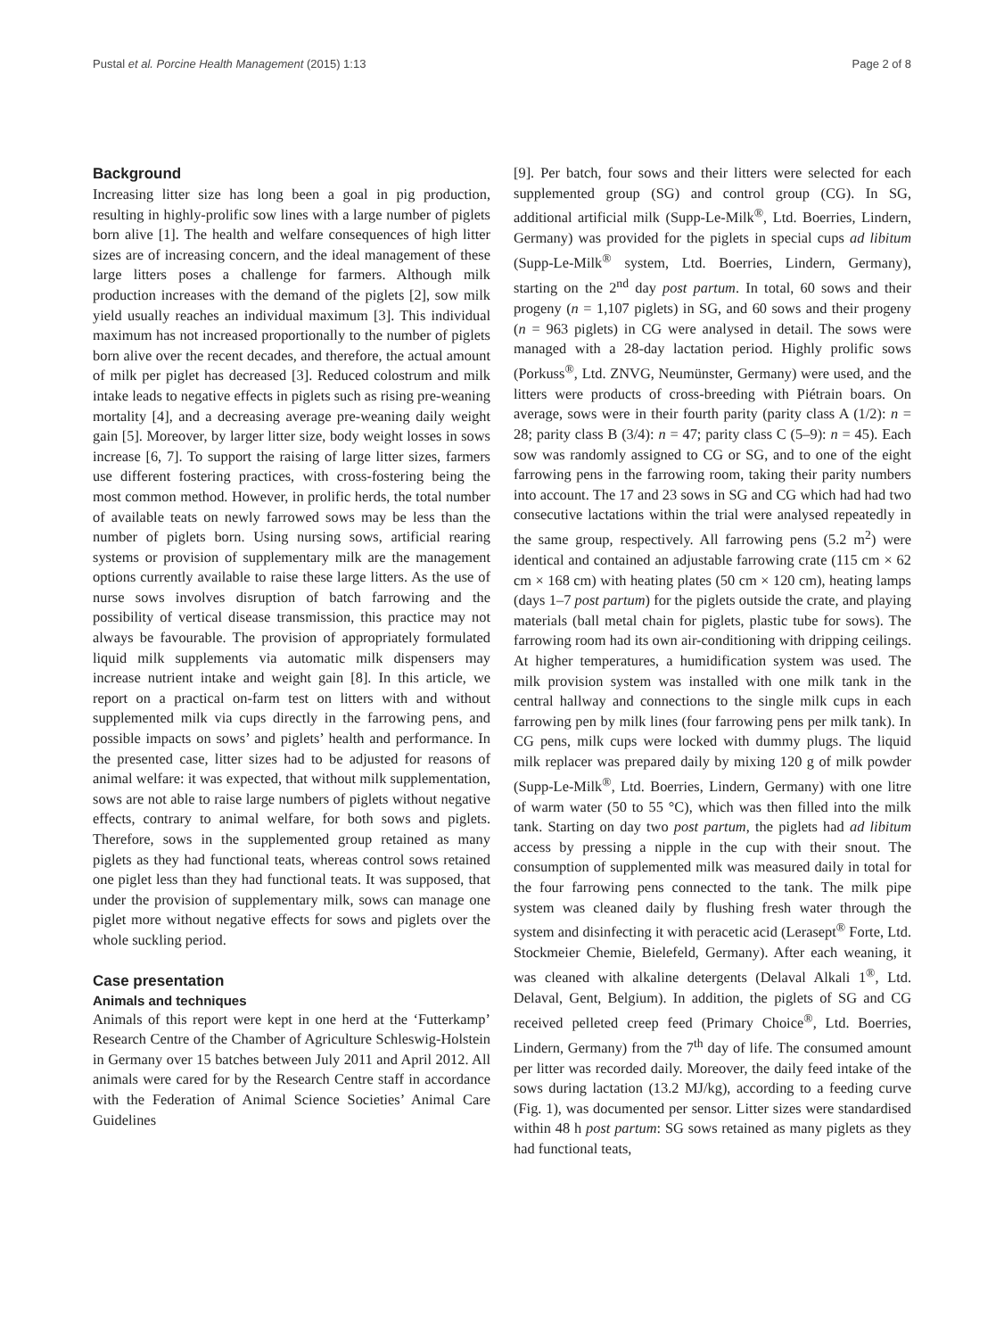Pustal et al. Porcine Health Management (2015) 1:13 Page 2 of 8
Background
Increasing litter size has long been a goal in pig production, resulting in highly-prolific sow lines with a large number of piglets born alive [1]. The health and welfare consequences of high litter sizes are of increasing concern, and the ideal management of these large litters poses a challenge for farmers. Although milk production increases with the demand of the piglets [2], sow milk yield usually reaches an individual maximum [3]. This individual maximum has not increased proportionally to the number of piglets born alive over the recent decades, and therefore, the actual amount of milk per piglet has decreased [3]. Reduced colostrum and milk intake leads to negative effects in piglets such as rising pre-weaning mortality [4], and a decreasing average pre-weaning daily weight gain [5]. Moreover, by larger litter size, body weight losses in sows increase [6, 7]. To support the raising of large litter sizes, farmers use different fostering practices, with cross-fostering being the most common method. However, in prolific herds, the total number of available teats on newly farrowed sows may be less than the number of piglets born. Using nursing sows, artificial rearing systems or provision of supplementary milk are the management options currently available to raise these large litters. As the use of nurse sows involves disruption of batch farrowing and the possibility of vertical disease transmission, this practice may not always be favourable. The provision of appropriately formulated liquid milk supplements via automatic milk dispensers may increase nutrient intake and weight gain [8]. In this article, we report on a practical on-farm test on litters with and without supplemented milk via cups directly in the farrowing pens, and possible impacts on sows’ and piglets’ health and performance. In the presented case, litter sizes had to be adjusted for reasons of animal welfare: it was expected, that without milk supplementation, sows are not able to raise large numbers of piglets without negative effects, contrary to animal welfare, for both sows and piglets. Therefore, sows in the supplemented group retained as many piglets as they had functional teats, whereas control sows retained one piglet less than they had functional teats. It was supposed, that under the provision of supplementary milk, sows can manage one piglet more without negative effects for sows and piglets over the whole suckling period.
Case presentation
Animals and techniques
Animals of this report were kept in one herd at the ‘Futterkamp’ Research Centre of the Chamber of Agriculture Schleswig-Holstein in Germany over 15 batches between July 2011 and April 2012. All animals were cared for by the Research Centre staff in accordance with the Federation of Animal Science Societies’ Animal Care Guidelines
[9]. Per batch, four sows and their litters were selected for each supplemented group (SG) and control group (CG). In SG, additional artificial milk (Supp-Le-Milk<sup>®</sup>, Ltd. Boerries, Lindern, Germany) was provided for the piglets in special cups ad libitum (Supp-Le-Milk<sup>®</sup> system, Ltd. Boerries, Lindern, Germany), starting on the 2<sup>nd</sup> day post partum. In total, 60 sows and their progeny (n = 1,107 piglets) in SG, and 60 sows and their progeny (n = 963 piglets) in CG were analysed in detail. The sows were managed with a 28-day lactation period. Highly prolific sows (Porkuss<sup>®</sup>, Ltd. ZNVG, Neumünster, Germany) were used, and the litters were products of cross-breeding with Piétrain boars. On average, sows were in their fourth parity (parity class A (1/2): n = 28; parity class B (3/4): n = 47; parity class C (5–9): n = 45). Each sow was randomly assigned to CG or SG, and to one of the eight farrowing pens in the farrowing room, taking their parity numbers into account. The 17 and 23 sows in SG and CG which had had two consecutive lactations within the trial were analysed repeatedly in the same group, respectively. All farrowing pens (5.2 m<sup>2</sup>) were identical and contained an adjustable farrowing crate (115 cm × 62 cm × 168 cm) with heating plates (50 cm × 120 cm), heating lamps (days 1–7 post partum) for the piglets outside the crate, and playing materials (ball metal chain for piglets, plastic tube for sows). The farrowing room had its own air-conditioning with dripping ceilings. At higher temperatures, a humidification system was used. The milk provision system was installed with one milk tank in the central hallway and connections to the single milk cups in each farrowing pen by milk lines (four farrowing pens per milk tank). In CG pens, milk cups were locked with dummy plugs. The liquid milk replacer was prepared daily by mixing 120 g of milk powder (Supp-Le-Milk<sup>®</sup>, Ltd. Boerries, Lindern, Germany) with one litre of warm water (50 to 55 °C), which was then filled into the milk tank. Starting on day two post partum, the piglets had ad libitum access by pressing a nipple in the cup with their snout. The consumption of supplemented milk was measured daily in total for the four farrowing pens connected to the tank. The milk pipe system was cleaned daily by flushing fresh water through the system and disinfecting it with peracetic acid (Lerasept<sup>®</sup> Forte, Ltd. Stockmeier Chemie, Bielefeld, Germany). After each weaning, it was cleaned with alkaline detergents (Delaval Alkali 1<sup>®</sup>, Ltd. Delaval, Gent, Belgium). In addition, the piglets of SG and CG received pelleted creep feed (Primary Choice<sup>®</sup>, Ltd. Boerries, Lindern, Germany) from the 7<sup>th</sup> day of life. The consumed amount per litter was recorded daily. Moreover, the daily feed intake of the sows during lactation (13.2 MJ/kg), according to a feeding curve (Fig. 1), was documented per sensor. Litter sizes were standardised within 48 h post partum: SG sows retained as many piglets as they had functional teats,